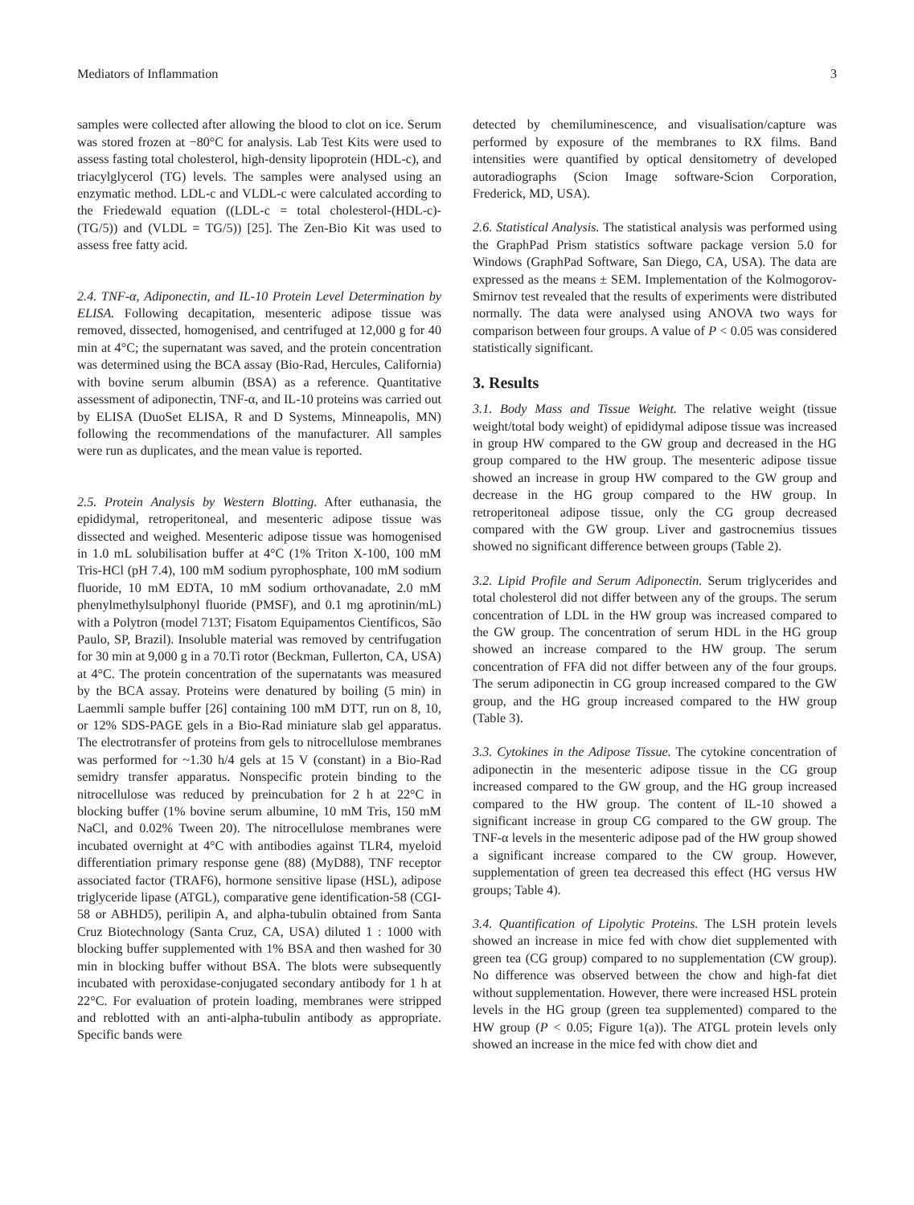Mediators of Inflammation 3
samples were collected after allowing the blood to clot on ice. Serum was stored frozen at −80°C for analysis. Lab Test Kits were used to assess fasting total cholesterol, high-density lipoprotein (HDL-c), and triacylglycerol (TG) levels. The samples were analysed using an enzymatic method. LDL-c and VLDL-c were calculated according to the Friedewald equation ((LDL-c = total cholesterol-(HDL-c)-(TG/5)) and (VLDL = TG/5)) [25]. The Zen-Bio Kit was used to assess free fatty acid.
2.4. TNF-α, Adiponectin, and IL-10 Protein Level Determination by ELISA. Following decapitation, mesenteric adipose tissue was removed, dissected, homogenised, and centrifuged at 12,000 g for 40 min at 4°C; the supernatant was saved, and the protein concentration was determined using the BCA assay (Bio-Rad, Hercules, California) with bovine serum albumin (BSA) as a reference. Quantitative assessment of adiponectin, TNF-α, and IL-10 proteins was carried out by ELISA (DuoSet ELISA, R and D Systems, Minneapolis, MN) following the recommendations of the manufacturer. All samples were run as duplicates, and the mean value is reported.
2.5. Protein Analysis by Western Blotting. After euthanasia, the epididymal, retroperitoneal, and mesenteric adipose tissue was dissected and weighed. Mesenteric adipose tissue was homogenised in 1.0 mL solubilisation buffer at 4°C (1% Triton X-100, 100 mM Tris-HCl (pH 7.4), 100 mM sodium pyrophosphate, 100 mM sodium fluoride, 10 mM EDTA, 10 mM sodium orthovanadate, 2.0 mM phenylmethylsulphonyl fluoride (PMSF), and 0.1 mg aprotinin/mL) with a Polytron (model 713T; Fisatom Equipamentos Científicos, São Paulo, SP, Brazil). Insoluble material was removed by centrifugation for 30 min at 9,000 g in a 70.Ti rotor (Beckman, Fullerton, CA, USA) at 4°C. The protein concentration of the supernatants was measured by the BCA assay. Proteins were denatured by boiling (5 min) in Laemmli sample buffer [26] containing 100 mM DTT, run on 8, 10, or 12% SDS-PAGE gels in a Bio-Rad miniature slab gel apparatus. The electrotransfer of proteins from gels to nitrocellulose membranes was performed for ~1.30 h/4 gels at 15 V (constant) in a Bio-Rad semidry transfer apparatus. Nonspecific protein binding to the nitrocellulose was reduced by preincubation for 2 h at 22°C in blocking buffer (1% bovine serum albumine, 10 mM Tris, 150 mM NaCl, and 0.02% Tween 20). The nitrocellulose membranes were incubated overnight at 4°C with antibodies against TLR4, myeloid differentiation primary response gene (88) (MyD88), TNF receptor associated factor (TRAF6), hormone sensitive lipase (HSL), adipose triglyceride lipase (ATGL), comparative gene identification-58 (CGI-58 or ABHD5), perilipin A, and alpha-tubulin obtained from Santa Cruz Biotechnology (Santa Cruz, CA, USA) diluted 1 : 1000 with blocking buffer supplemented with 1% BSA and then washed for 30 min in blocking buffer without BSA. The blots were subsequently incubated with peroxidase-conjugated secondary antibody for 1 h at 22°C. For evaluation of protein loading, membranes were stripped and reblotted with an anti-alpha-tubulin antibody as appropriate. Specific bands were
detected by chemiluminescence, and visualisation/capture was performed by exposure of the membranes to RX films. Band intensities were quantified by optical densitometry of developed autoradiographs (Scion Image software-Scion Corporation, Frederick, MD, USA).
2.6. Statistical Analysis. The statistical analysis was performed using the GraphPad Prism statistics software package version 5.0 for Windows (GraphPad Software, San Diego, CA, USA). The data are expressed as the means ± SEM. Implementation of the Kolmogorov-Smirnov test revealed that the results of experiments were distributed normally. The data were analysed using ANOVA two ways for comparison between four groups. A value of P < 0.05 was considered statistically significant.
3. Results
3.1. Body Mass and Tissue Weight. The relative weight (tissue weight/total body weight) of epididymal adipose tissue was increased in group HW compared to the GW group and decreased in the HG group compared to the HW group. The mesenteric adipose tissue showed an increase in group HW compared to the GW group and decrease in the HG group compared to the HW group. In retroperitoneal adipose tissue, only the CG group decreased compared with the GW group. Liver and gastrocnemius tissues showed no significant difference between groups (Table 2).
3.2. Lipid Profile and Serum Adiponectin. Serum triglycerides and total cholesterol did not differ between any of the groups. The serum concentration of LDL in the HW group was increased compared to the GW group. The concentration of serum HDL in the HG group showed an increase compared to the HW group. The serum concentration of FFA did not differ between any of the four groups. The serum adiponectin in CG group increased compared to the GW group, and the HG group increased compared to the HW group (Table 3).
3.3. Cytokines in the Adipose Tissue. The cytokine concentration of adiponectin in the mesenteric adipose tissue in the CG group increased compared to the GW group, and the HG group increased compared to the HW group. The content of IL-10 showed a significant increase in group CG compared to the GW group. The TNF-α levels in the mesenteric adipose pad of the HW group showed a significant increase compared to the CW group. However, supplementation of green tea decreased this effect (HG versus HW groups; Table 4).
3.4. Quantification of Lipolytic Proteins. The LSH protein levels showed an increase in mice fed with chow diet supplemented with green tea (CG group) compared to no supplementation (CW group). No difference was observed between the chow and high-fat diet without supplementation. However, there were increased HSL protein levels in the HG group (green tea supplemented) compared to the HW group (P < 0.05; Figure 1(a)). The ATGL protein levels only showed an increase in the mice fed with chow diet and